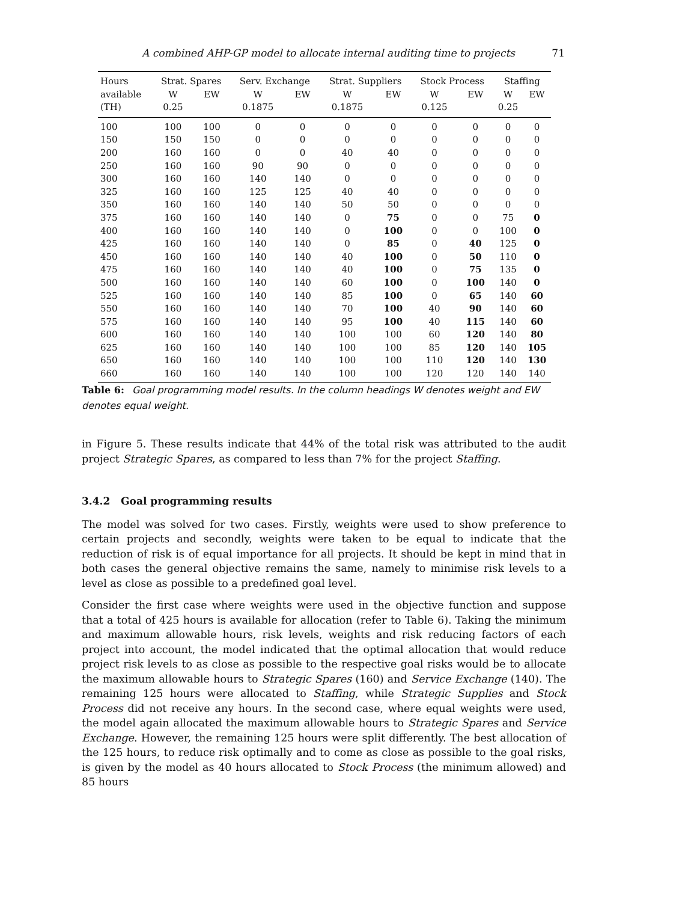A combined AHP-GP model to allocate internal auditing time to projects 71
| Hours | Strat. Spares | | Serv. Exchange | | Strat. Suppliers | | Stock Process | | Staffing | |
| --- | --- | --- | --- | --- | --- | --- | --- | --- | --- | --- |
| available | W | EW | W | EW | W | EW | W | EW | W | EW |
| (TH) | 0.25 | | 0.1875 | | 0.1875 | | 0.125 | | 0.25 | |
| 100 | 100 | 100 | 0 | 0 | 0 | 0 | 0 | 0 | 0 | 0 |
| 150 | 150 | 150 | 0 | 0 | 0 | 0 | 0 | 0 | 0 | 0 |
| 200 | 160 | 160 | 0 | 0 | 40 | 40 | 0 | 0 | 0 | 0 |
| 250 | 160 | 160 | 90 | 90 | 0 | 0 | 0 | 0 | 0 | 0 |
| 300 | 160 | 160 | 140 | 140 | 0 | 0 | 0 | 0 | 0 | 0 |
| 325 | 160 | 160 | 125 | 125 | 40 | 40 | 0 | 0 | 0 | 0 |
| 350 | 160 | 160 | 140 | 140 | 50 | 50 | 0 | 0 | 0 | 0 |
| 375 | 160 | 160 | 140 | 140 | 0 | 75 | 0 | 0 | 75 | 0 |
| 400 | 160 | 160 | 140 | 140 | 0 | 100 | 0 | 0 | 100 | 0 |
| 425 | 160 | 160 | 140 | 140 | 0 | 85 | 0 | 40 | 125 | 0 |
| 450 | 160 | 160 | 140 | 140 | 40 | 100 | 0 | 50 | 110 | 0 |
| 475 | 160 | 160 | 140 | 140 | 40 | 100 | 0 | 75 | 135 | 0 |
| 500 | 160 | 160 | 140 | 140 | 60 | 100 | 0 | 100 | 140 | 0 |
| 525 | 160 | 160 | 140 | 140 | 85 | 100 | 0 | 65 | 140 | 60 |
| 550 | 160 | 160 | 140 | 140 | 70 | 100 | 40 | 90 | 140 | 60 |
| 575 | 160 | 160 | 140 | 140 | 95 | 100 | 40 | 115 | 140 | 60 |
| 600 | 160 | 160 | 140 | 140 | 100 | 100 | 60 | 120 | 140 | 80 |
| 625 | 160 | 160 | 140 | 140 | 100 | 100 | 85 | 120 | 140 | 105 |
| 650 | 160 | 160 | 140 | 140 | 100 | 100 | 110 | 120 | 140 | 130 |
| 660 | 160 | 160 | 140 | 140 | 100 | 100 | 120 | 120 | 140 | 140 |
Table 6: Goal programming model results. In the column headings W denotes weight and EW denotes equal weight.
in Figure 5. These results indicate that 44% of the total risk was attributed to the audit project Strategic Spares, as compared to less than 7% for the project Staffing.
3.4.2 Goal programming results
The model was solved for two cases. Firstly, weights were used to show preference to certain projects and secondly, weights were taken to be equal to indicate that the reduction of risk is of equal importance for all projects. It should be kept in mind that in both cases the general objective remains the same, namely to minimise risk levels to a level as close as possible to a predefined goal level.
Consider the first case where weights were used in the objective function and suppose that a total of 425 hours is available for allocation (refer to Table 6). Taking the minimum and maximum allowable hours, risk levels, weights and risk reducing factors of each project into account, the model indicated that the optimal allocation that would reduce project risk levels to as close as possible to the respective goal risks would be to allocate the maximum allowable hours to Strategic Spares (160) and Service Exchange (140). The remaining 125 hours were allocated to Staffing, while Strategic Supplies and Stock Process did not receive any hours. In the second case, where equal weights were used, the model again allocated the maximum allowable hours to Strategic Spares and Service Exchange. However, the remaining 125 hours were split differently. The best allocation of the 125 hours, to reduce risk optimally and to come as close as possible to the goal risks, is given by the model as 40 hours allocated to Stock Process (the minimum allowed) and 85 hours